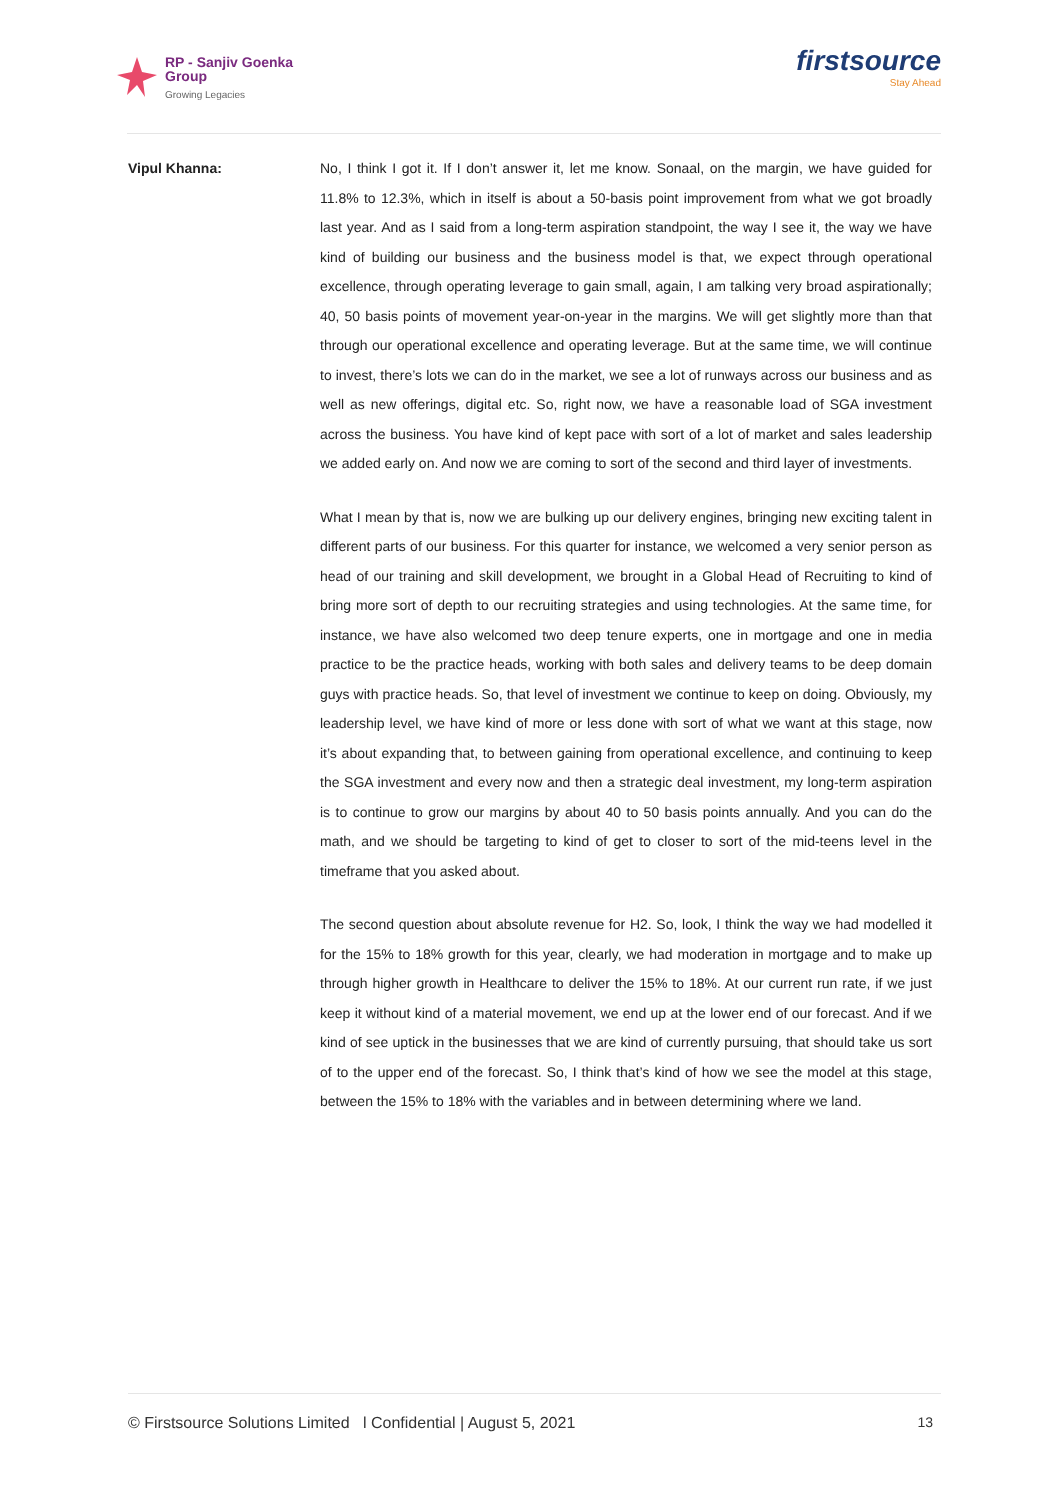RP - Sanjiv Goenka
Group
Growing Legacies
firstsource
Stay Ahead
Vipul Khanna: No, I think I got it. If I don’t answer it, let me know. Sonaal, on the margin, we have guided for 11.8% to 12.3%, which in itself is about a 50-basis point improvement from what we got broadly last year. And as I said from a long-term aspiration standpoint, the way I see it, the way we have kind of building our business and the business model is that, we expect through operational excellence, through operating leverage to gain small, again, I am talking very broad aspirationally; 40, 50 basis points of movement year-on-year in the margins. We will get slightly more than that through our operational excellence and operating leverage. But at the same time, we will continue to invest, there’s lots we can do in the market, we see a lot of runways across our business and as well as new offerings, digital etc. So, right now, we have a reasonable load of SGA investment across the business. You have kind of kept pace with sort of a lot of market and sales leadership we added early on. And now we are coming to sort of the second and third layer of investments.
What I mean by that is, now we are bulking up our delivery engines, bringing new exciting talent in different parts of our business. For this quarter for instance, we welcomed a very senior person as head of our training and skill development, we brought in a Global Head of Recruiting to kind of bring more sort of depth to our recruiting strategies and using technologies. At the same time, for instance, we have also welcomed two deep tenure experts, one in mortgage and one in media practice to be the practice heads, working with both sales and delivery teams to be deep domain guys with practice heads. So, that level of investment we continue to keep on doing. Obviously, my leadership level, we have kind of more or less done with sort of what we want at this stage, now it’s about expanding that, to between gaining from operational excellence, and continuing to keep the SGA investment and every now and then a strategic deal investment, my long-term aspiration is to continue to grow our margins by about 40 to 50 basis points annually. And you can do the math, and we should be targeting to kind of get to closer to sort of the mid-teens level in the timeframe that you asked about.
The second question about absolute revenue for H2. So, look, I think the way we had modelled it for the 15% to 18% growth for this year, clearly, we had moderation in mortgage and to make up through higher growth in Healthcare to deliver the 15% to 18%. At our current run rate, if we just keep it without kind of a material movement, we end up at the lower end of our forecast. And if we kind of see uptick in the businesses that we are kind of currently pursuing, that should take us sort of to the upper end of the forecast. So, I think that’s kind of how we see the model at this stage, between the 15% to 18% with the variables and in between determining where we land.
© Firstsource Solutions Limited l Confidential | August 5, 2021 13